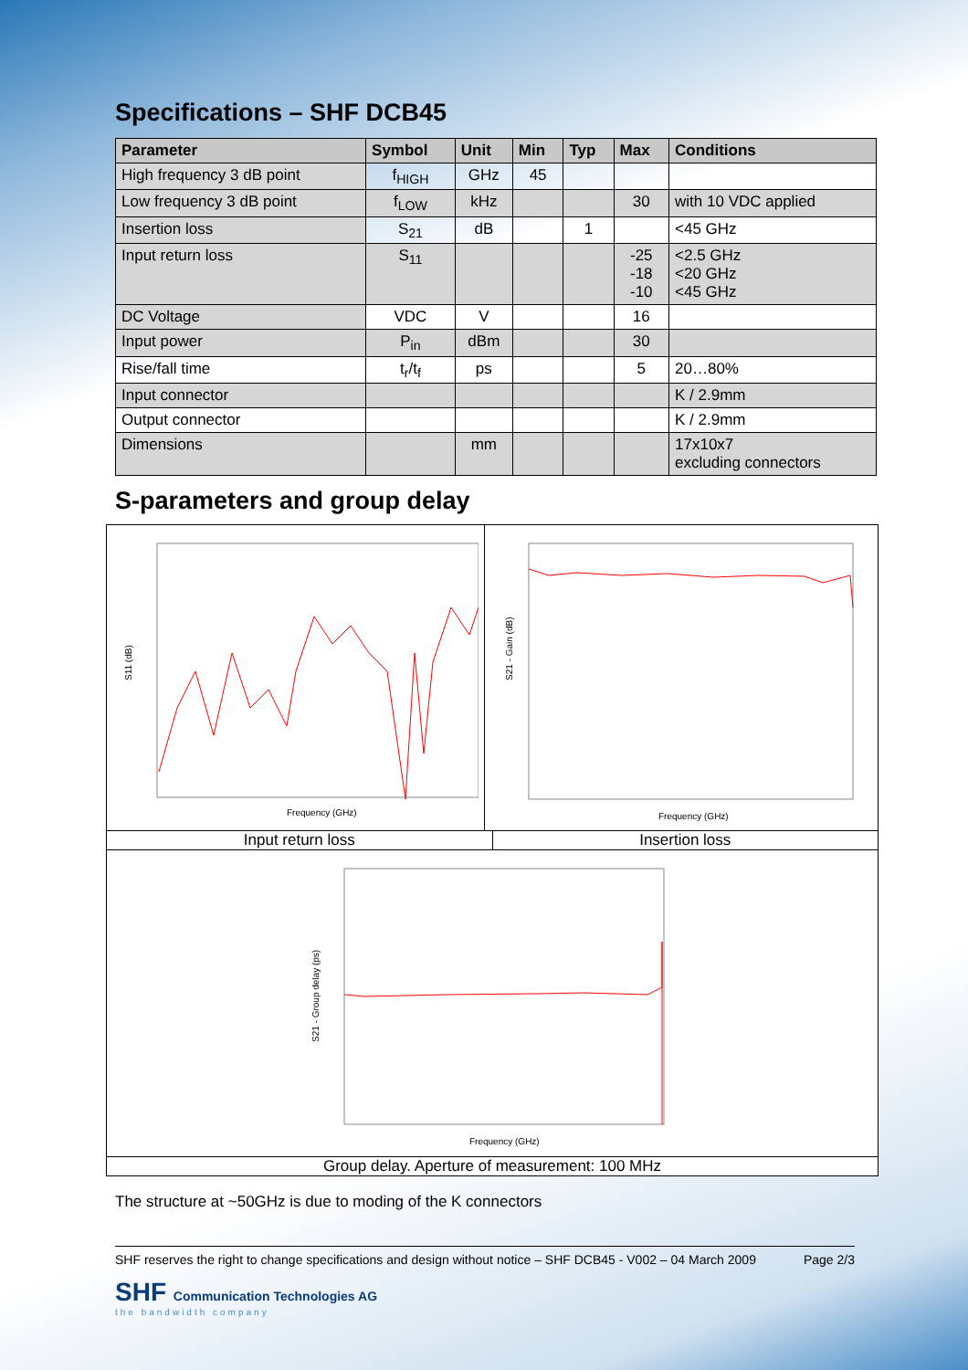Specifications – SHF DCB45
| Parameter | Symbol | Unit | Min | Typ | Max | Conditions |
| --- | --- | --- | --- | --- | --- | --- |
| High frequency 3 dB point | f<sub>HIGH</sub> | GHz | 45 | | | |
| Low frequency 3 dB point | f<sub>LOW</sub> | kHz | | | 30 | with 10 VDC applied |
| Insertion loss | S<sub>21</sub> | dB | | 1 | | <45 GHz |
| Input return loss | S<sub>11</sub> | | | | -25 -18 -10 | <2.5 GHz <20 GHz <45 GHz |
| DC Voltage | VDC | V | | | 16 | |
| Input power | P<sub>in</sub> | dBm | | | 30 | |
| Rise/fall time | t<sub>r</sub>/t<sub>f</sub> | ps | | | 5 | 20…80% |
| Input connector | | | | | | K / 2.9mm |
| Output connector | | | | | | K / 2.9mm |
| Dimensions | | mm | | | | 17x10x7 excluding connectors |
S-parameters and group delay
S11 (dB)
Frequency (GHz)
S21 - Gain (dB)
Frequency (GHz)
Input return loss Insertion loss
S21 - Group delay (ps)
Frequency (GHz)
Group delay. Aperture of measurement: 100 MHz
The structure at ~50GHz is due to moding of the K connectors
SHF reserves the right to change specifications and design without notice – SHF DCB45 - V002 – 04 March 2009 Page 2/3
SHF Communication Technologies AG
the bandwidth company